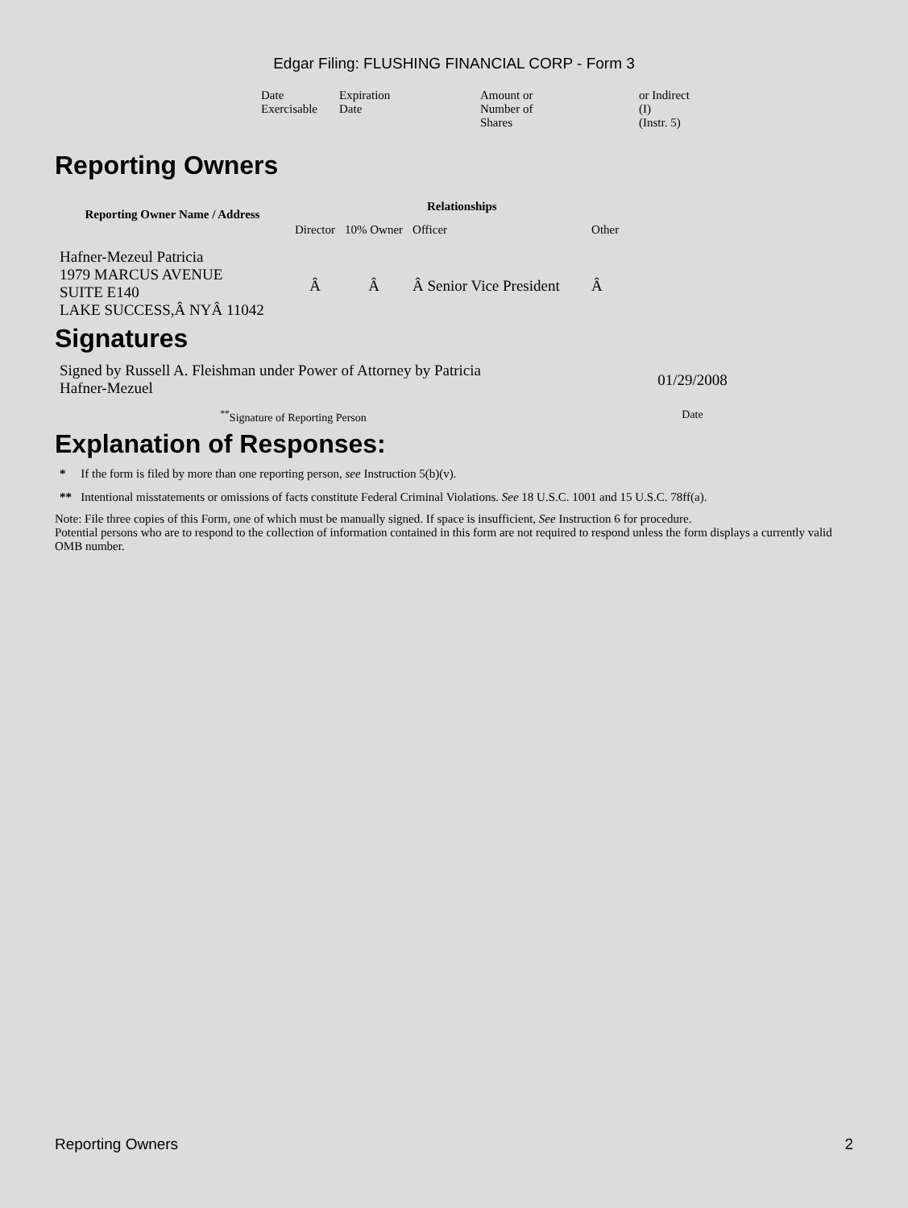Edgar Filing: FLUSHING FINANCIAL CORP - Form 3
| Date Exercisable | Expiration Date | Amount or Number of Shares | or Indirect (I) (Instr. 5) |
Reporting Owners
| Reporting Owner Name / Address | Relationships | | | |
| --- | --- | --- | --- | --- |
| | Director | 10% Owner | Officer | Other |
| Hafner-Mezeul Patricia 1979 MARCUS AVENUE SUITE E140 LAKE SUCCESS,Â NYÂ 11042 | Â | Â | Â Senior Vice President | Â |
Signatures
| Signed by Russell A. Fleishman under Power of Attorney by Patricia Hafner-Mezuel | 01/29/2008 |
| <sup>**</sup> Signature of Reporting Person | Date |
Explanation of Responses:
* If the form is filed by more than one reporting person, see Instruction 5(b)(v).
** Intentional misstatements or omissions of facts constitute Federal Criminal Violations. See 18 U.S.C. 1001 and 15 U.S.C. 78ff(a).
Note: File three copies of this Form, one of which must be manually signed. If space is insufficient, See Instruction 6 for procedure.
Potential persons who are to respond to the collection of information contained in this form are not required to respond unless the form displays a currently valid OMB number.
Reporting Owners 2